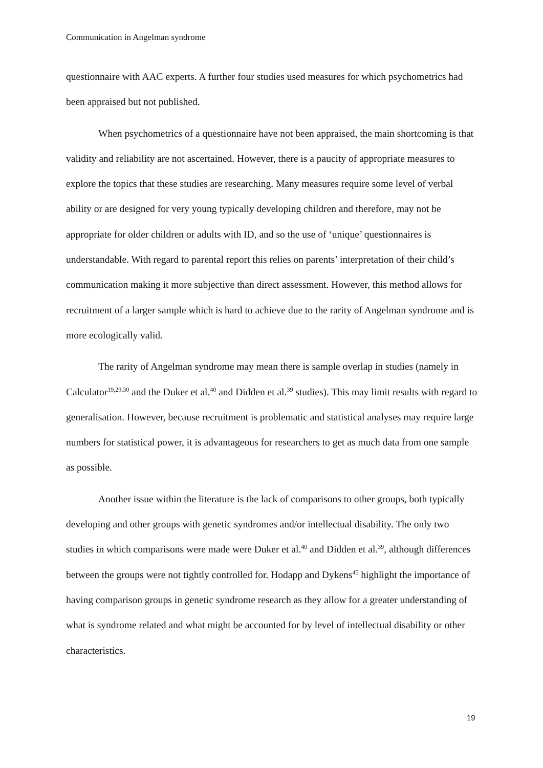Communication in Angelman syndrome
questionnaire with AAC experts. A further four studies used measures for which psychometrics had been appraised but not published.
When psychometrics of a questionnaire have not been appraised, the main shortcoming is that validity and reliability are not ascertained. However, there is a paucity of appropriate measures to explore the topics that these studies are researching. Many measures require some level of verbal ability or are designed for very young typically developing children and therefore, may not be appropriate for older children or adults with ID, and so the use of ‘unique’ questionnaires is understandable. With regard to parental report this relies on parents’ interpretation of their child’s communication making it more subjective than direct assessment. However, this method allows for recruitment of a larger sample which is hard to achieve due to the rarity of Angelman syndrome and is more ecologically valid.
The rarity of Angelman syndrome may mean there is sample overlap in studies (namely in Calculator<sup>19,29,30</sup> and the Duker et al.<sup>40</sup> and Didden et al.<sup>39</sup> studies). This may limit results with regard to generalisation. However, because recruitment is problematic and statistical analyses may require large numbers for statistical power, it is advantageous for researchers to get as much data from one sample as possible.
Another issue within the literature is the lack of comparisons to other groups, both typically developing and other groups with genetic syndromes and/or intellectual disability. The only two studies in which comparisons were made were Duker et al.<sup>40</sup> and Didden et al.<sup>39</sup>, although differences between the groups were not tightly controlled for. Hodapp and Dykens<sup>45</sup> highlight the importance of having comparison groups in genetic syndrome research as they allow for a greater understanding of what is syndrome related and what might be accounted for by level of intellectual disability or other characteristics.
19